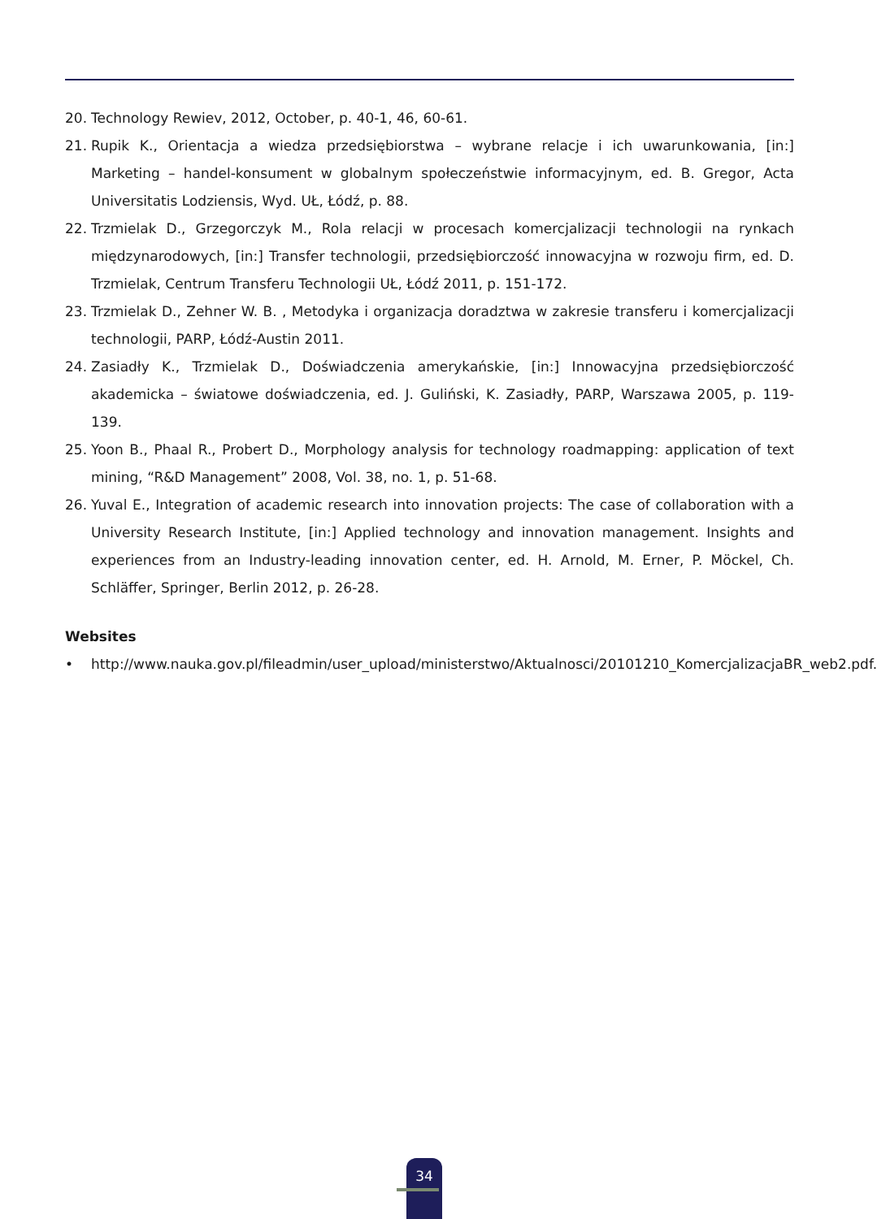20. Technology Rewiev, 2012, October, p. 40-1, 46, 60-61.
21. Rupik K., Orientacja a wiedza przedsiębiorstwa – wybrane relacje i ich uwarunkowania, [in:] Marketing – handel-konsument w globalnym społeczeństwie informacyjnym, ed. B. Gregor, Acta Universitatis Lodziensis, Wyd. UŁ, Łódź, p. 88.
22. Trzmielak D., Grzegorczyk M., Rola relacji w procesach komercjalizacji technologii na rynkach międzynarodowych, [in:] Transfer technologii, przedsiębiorczość innowacyjna w rozwoju firm, ed. D. Trzmielak, Centrum Transferu Technologii UŁ, Łódź 2011, p. 151-172.
23. Trzmielak D., Zehner W. B. , Metodyka i organizacja doradztwa w zakresie transferu i komercjalizacji technologii, PARP, Łódź-Austin 2011.
24. Zasiadły K., Trzmielak D., Doświadczenia amerykańskie, [in:] Innowacyjna przedsiębiorczość akademicka – światowe doświadczenia, ed. J. Guliński, K. Zasiadły, PARP, Warszawa 2005, p. 119-139.
25. Yoon B., Phaal R., Probert D., Morphology analysis for technology roadmapping: application of text mining, “R&D Management” 2008, Vol. 38, no. 1, p. 51-68.
26. Yuval E., Integration of academic research into innovation projects: The case of collaboration with a University Research Institute, [in:] Applied technology and innovation management. Insights and experiences from an Industry-leading innovation center, ed. H. Arnold, M. Erner, P. Möckel, Ch. Schläffer, Springer, Berlin 2012, p. 26-28.
Websites
• http://www.nauka.gov.pl/fileadmin/user_upload/ministerstwo/Aktualnosci/20101210_KomercjalizacjaBR_web2.pdf.
34